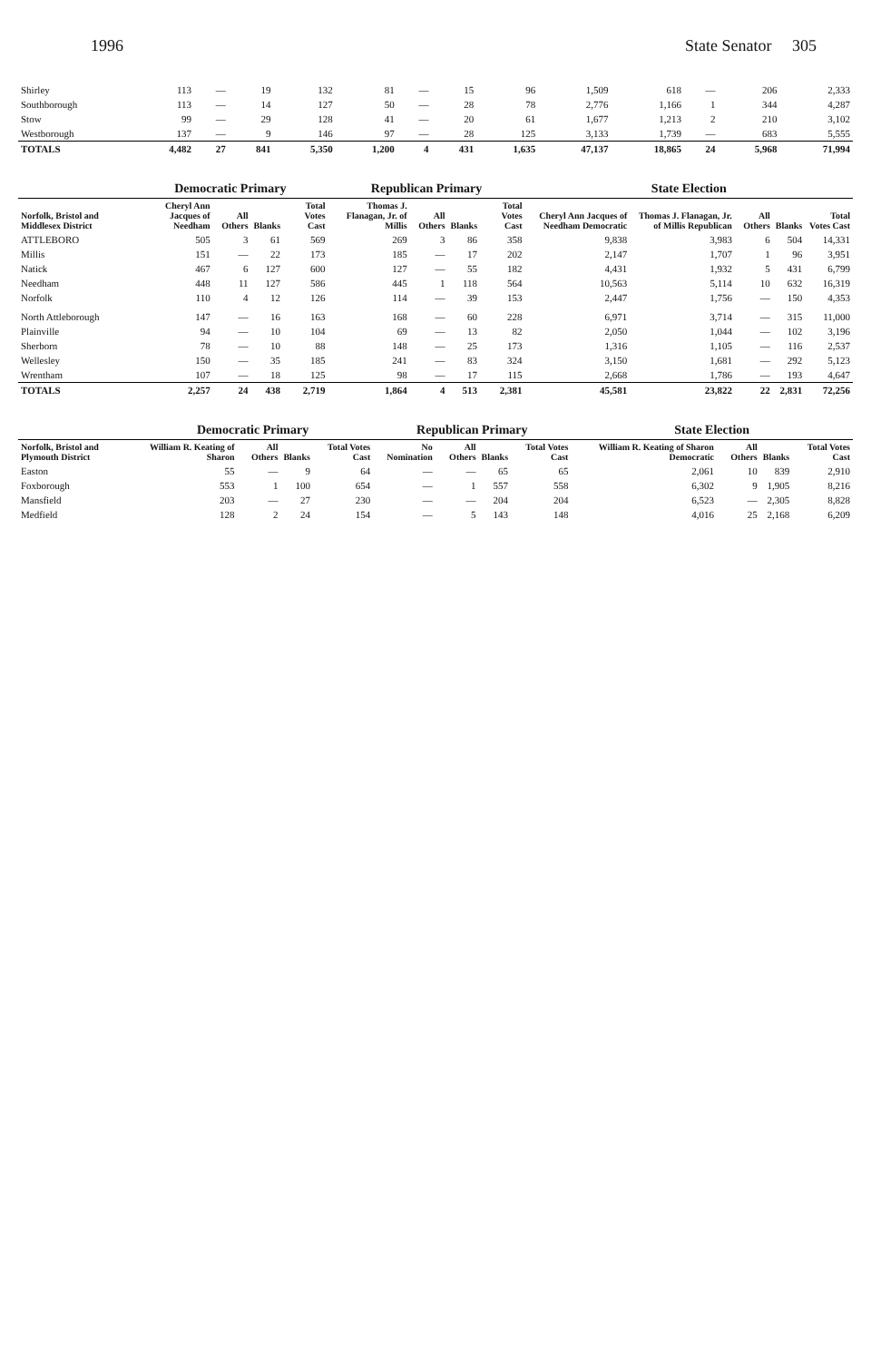1996 State Senator 305
| Shirley | 113 | — | 19 | 132 | 81 | — | 15 | 96 | 1,509 | 618 | — | 206 | 2,333 |
| Southborough | 113 | — | 14 | 127 | 50 | — | 28 | 78 | 2,776 | 1,166 | 1 | 344 | 4,287 |
| Stow | 99 | — | 29 | 128 | 41 | — | 20 | 61 | 1,677 | 1,213 | 2 | 210 | 3,102 |
| Westborough | 137 | — | 9 | 146 | 97 | — | 28 | 125 | 3,133 | 1,739 | — | 683 | 5,555 |
| TOTALS | 4,482 | 27 | 841 | 5,350 | 1,200 | 4 | 431 | 1,635 | 47,137 | 18,865 | 24 | 5,968 | 71,994 |
| | Democratic Primary | | | | Republican Primary | | | | State Election | | | | |
| --- | --- | --- | --- | --- | --- | --- | --- | --- | --- | --- | --- | --- | --- |
| Norfolk, Bristol and Middlesex District | Cheryl Ann Jacques of Needham | All Others | Blanks | Total Votes Cast | Thomas J. Flanagan, Jr. of Millis | All Others | Blanks | Total Votes Cast | Cheryl Ann Jacques of Needham Democratic | Thomas J. Flanagan, Jr. of Millis Republican | All Others | Blanks | Total Votes Cast |
| ATTLEBORO | 505 | 3 | 61 | 569 | 269 | 3 | 86 | 358 | 9,838 | 3,983 | 6 | 504 | 14,331 |
| Millis | 151 | — | 22 | 173 | 185 | — | 17 | 202 | 2,147 | 1,707 | 1 | 96 | 3,951 |
| Natick | 467 | 6 | 127 | 600 | 127 | — | 55 | 182 | 4,431 | 1,932 | 5 | 431 | 6,799 |
| Needham | 448 | 11 | 127 | 586 | 445 | 1 | 118 | 564 | 10,563 | 5,114 | 10 | 632 | 16,319 |
| Norfolk | 110 | 4 | 12 | 126 | 114 | — | 39 | 153 | 2,447 | 1,756 | — | 150 | 4,353 |
| North Attleborough | 147 | — | 16 | 163 | 168 | — | 60 | 228 | 6,971 | 3,714 | — | 315 | 11,000 |
| Plainville | 94 | — | 10 | 104 | 69 | — | 13 | 82 | 2,050 | 1,044 | — | 102 | 3,196 |
| Sherborn | 78 | — | 10 | 88 | 148 | — | 25 | 173 | 1,316 | 1,105 | — | 116 | 2,537 |
| Wellesley | 150 | — | 35 | 185 | 241 | — | 83 | 324 | 3,150 | 1,681 | — | 292 | 5,123 |
| Wrentham | 107 | — | 18 | 125 | 98 | — | 17 | 115 | 2,668 | 1,786 | — | 193 | 4,647 |
| TOTALS | 2,257 | 24 | 438 | 2,719 | 1,864 | 4 | 513 | 2,381 | 45,581 | 23,822 | 22 | 2,831 | 72,256 |
| | Democratic Primary | | | | Republican Primary | | | | State Election | | | |
| --- | --- | --- | --- | --- | --- | --- | --- | --- | --- | --- | --- | --- |
| Norfolk, Bristol and Plymouth District | William R. Keating of Sharon | All Others | Blanks | Total Votes Cast | No Nomination | All Others | Blanks | Total Votes Cast | William R. Keating of Sharon Democratic | All Others | Blanks | Total Votes Cast |
| Easton | 55 | — | 9 | 64 | — | — | 65 | 65 | 2,061 | 10 | 839 | 2,910 |
| Foxborough | 553 | 1 | 100 | 654 | — | 1 | 557 | 558 | 6,302 | 9 | 1,905 | 8,216 |
| Mansfield | 203 | — | 27 | 230 | — | — | 204 | 204 | 6,523 | — | 2,305 | 8,828 |
| Medfield | 128 | 2 | 24 | 154 | — | 5 | 143 | 148 | 4,016 | 25 | 2,168 | 6,209 |